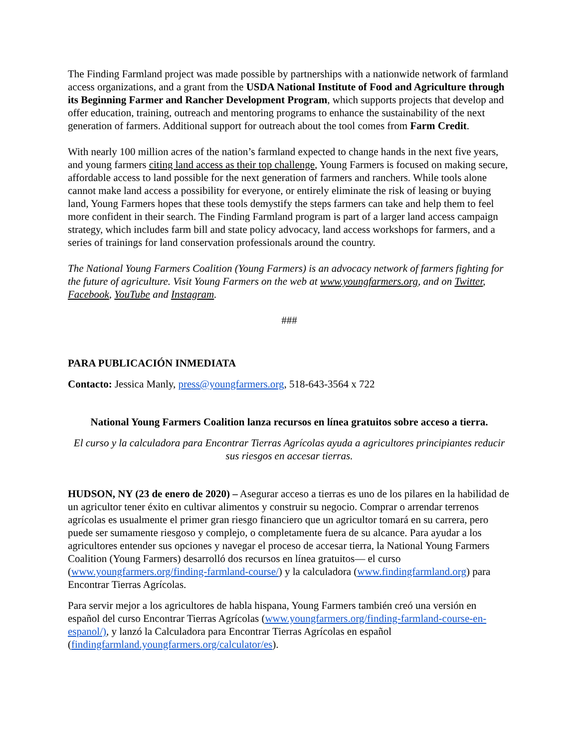The Finding Farmland project was made possible by partnerships with a nationwide network of farmland access organizations, and a grant from the USDA National Institute of Food and Agriculture through its Beginning Farmer and Rancher Development Program, which supports projects that develop and offer education, training, outreach and mentoring programs to enhance the sustainability of the next generation of farmers. Additional support for outreach about the tool comes from Farm Credit.
With nearly 100 million acres of the nation’s farmland expected to change hands in the next five years, and young farmers citing land access as their top challenge, Young Farmers is focused on making secure, affordable access to land possible for the next generation of farmers and ranchers. While tools alone cannot make land access a possibility for everyone, or entirely eliminate the risk of leasing or buying land, Young Farmers hopes that these tools demystify the steps farmers can take and help them to feel more confident in their search. The Finding Farmland program is part of a larger land access campaign strategy, which includes farm bill and state policy advocacy, land access workshops for farmers, and a series of trainings for land conservation professionals around the country.
The National Young Farmers Coalition (Young Farmers) is an advocacy network of farmers fighting for the future of agriculture. Visit Young Farmers on the web at www.youngfarmers.org, and on Twitter, Facebook, YouTube and Instagram.
###
PARA PUBLICACIÓN INMEDIATA
Contacto: Jessica Manly, press@youngfarmers.org, 518-643-3564 x 722
National Young Farmers Coalition lanza recursos en línea gratuitos sobre acceso a tierra.
El curso y la calculadora para Encontrar Tierras Agrícolas ayuda a agricultores principiantes reducir sus riesgos en accesar tierras.
HUDSON, NY (23 de enero de 2020) – Asegurar acceso a tierras es uno de los pilares en la habilidad de un agricultor tener éxito en cultivar alimentos y construir su negocio. Comprar o arrendar terrenos agrícolas es usualmente el primer gran riesgo financiero que un agricultor tomará en su carrera, pero puede ser sumamente riesgoso y complejo, o completamente fuera de su alcance. Para ayudar a los agricultores entender sus opciones y navegar el proceso de accesar tierra, la National Young Farmers Coalition (Young Farmers) desarrolló dos recursos en línea gratuitos— el curso (www.youngfarmers.org/finding-farmland-course/) y la calculadora (www.findingfarmland.org) para Encontrar Tierras Agrícolas.
Para servir mejor a los agricultores de habla hispana, Young Farmers también creó una versión en español del curso Encontrar Tierras Agrícolas (www.youngfarmers.org/finding-farmland-course-en-espanol/), y lanzó la Calculadora para Encontrar Tierras Agrícolas en español (findingfarmland.youngfarmers.org/calculator/es).